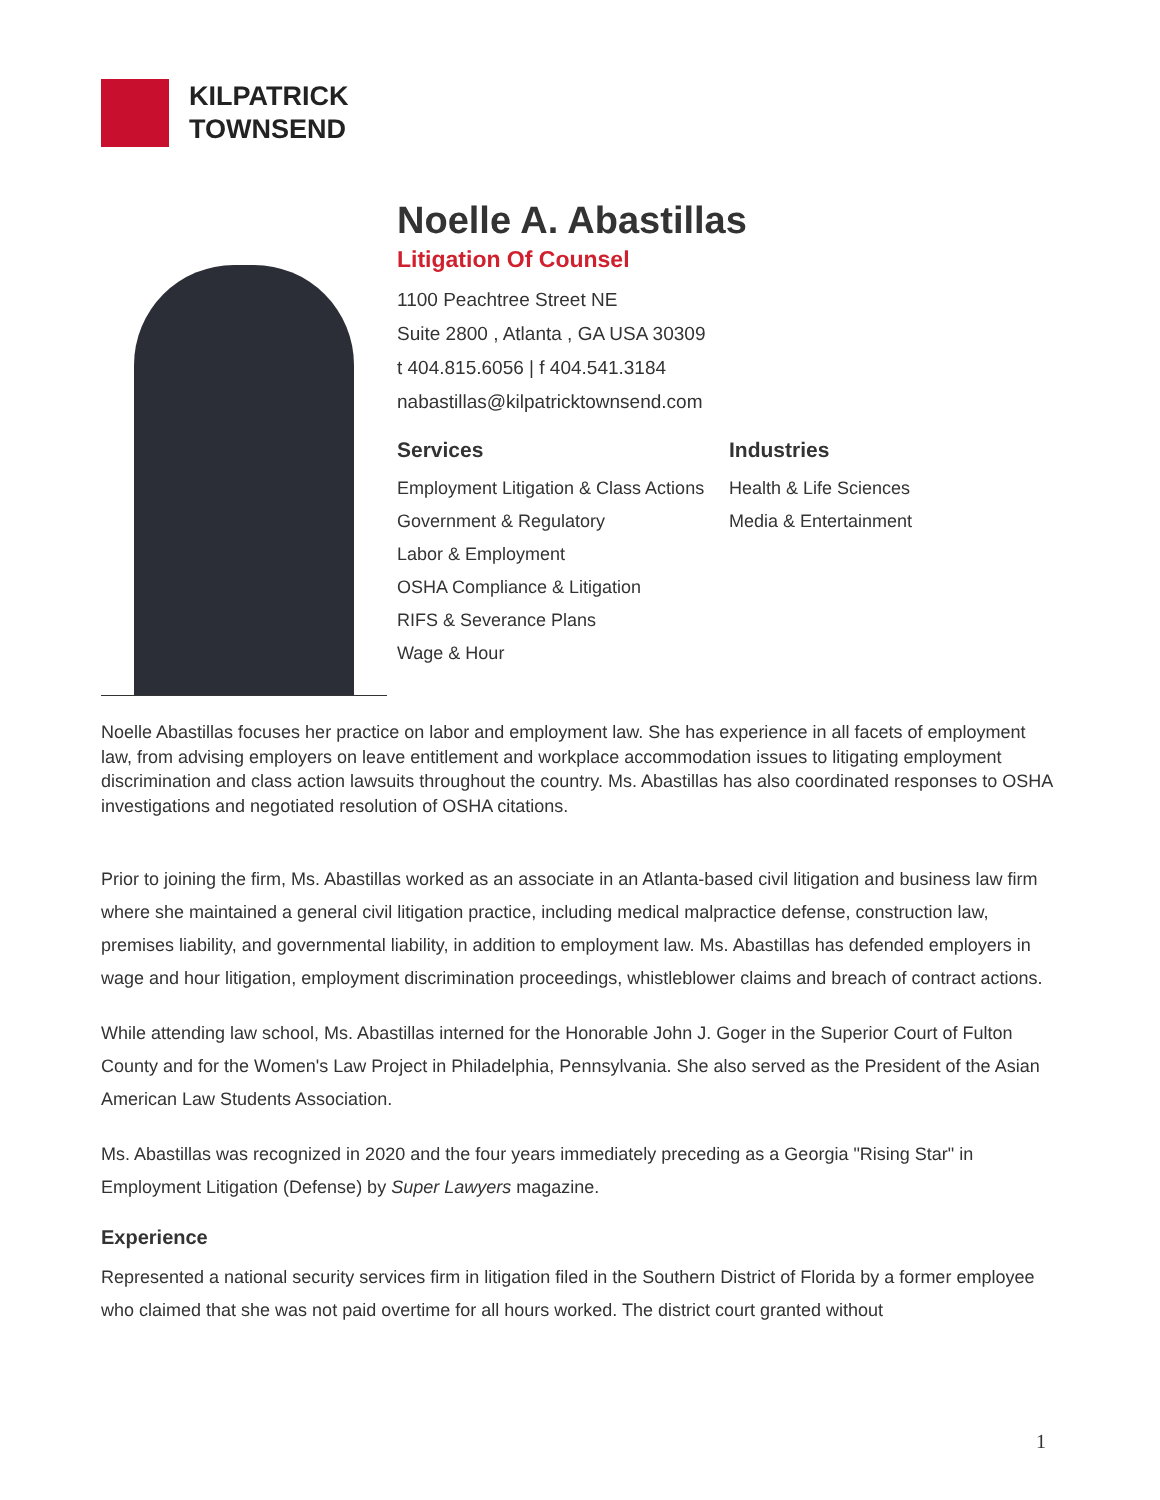KILPATRICK
TOWNSEND
Noelle A. Abastillas
Litigation Of Counsel
1100 Peachtree Street NE
Suite 2800 , Atlanta , GA USA 30309
t 404.815.6056 | f 404.541.3184
nabastillas@kilpatricktownsend.com
Services
Employment Litigation & Class Actions
Government & Regulatory
Labor & Employment
OSHA Compliance & Litigation
RIFS & Severance Plans
Wage & Hour
Industries
Health & Life Sciences
Media & Entertainment
Noelle Abastillas focuses her practice on labor and employment law. She has experience in all facets of employment law, from advising employers on leave entitlement and workplace accommodation issues to litigating employment discrimination and class action lawsuits throughout the country. Ms. Abastillas has also coordinated responses to OSHA investigations and negotiated resolution of OSHA citations.
Prior to joining the firm, Ms. Abastillas worked as an associate in an Atlanta-based civil litigation and business law firm where she maintained a general civil litigation practice, including medical malpractice defense, construction law, premises liability, and governmental liability, in addition to employment law. Ms. Abastillas has defended employers in wage and hour litigation, employment discrimination proceedings, whistleblower claims and breach of contract actions.
While attending law school, Ms. Abastillas interned for the Honorable John J. Goger in the Superior Court of Fulton County and for the Women's Law Project in Philadelphia, Pennsylvania. She also served as the President of the Asian American Law Students Association.
Ms. Abastillas was recognized in 2020 and the four years immediately preceding as a Georgia "Rising Star" in Employment Litigation (Defense) by Super Lawyers magazine.
Experience
Represented a national security services firm in litigation filed in the Southern District of Florida by a former employee who claimed that she was not paid overtime for all hours worked. The district court granted without
1